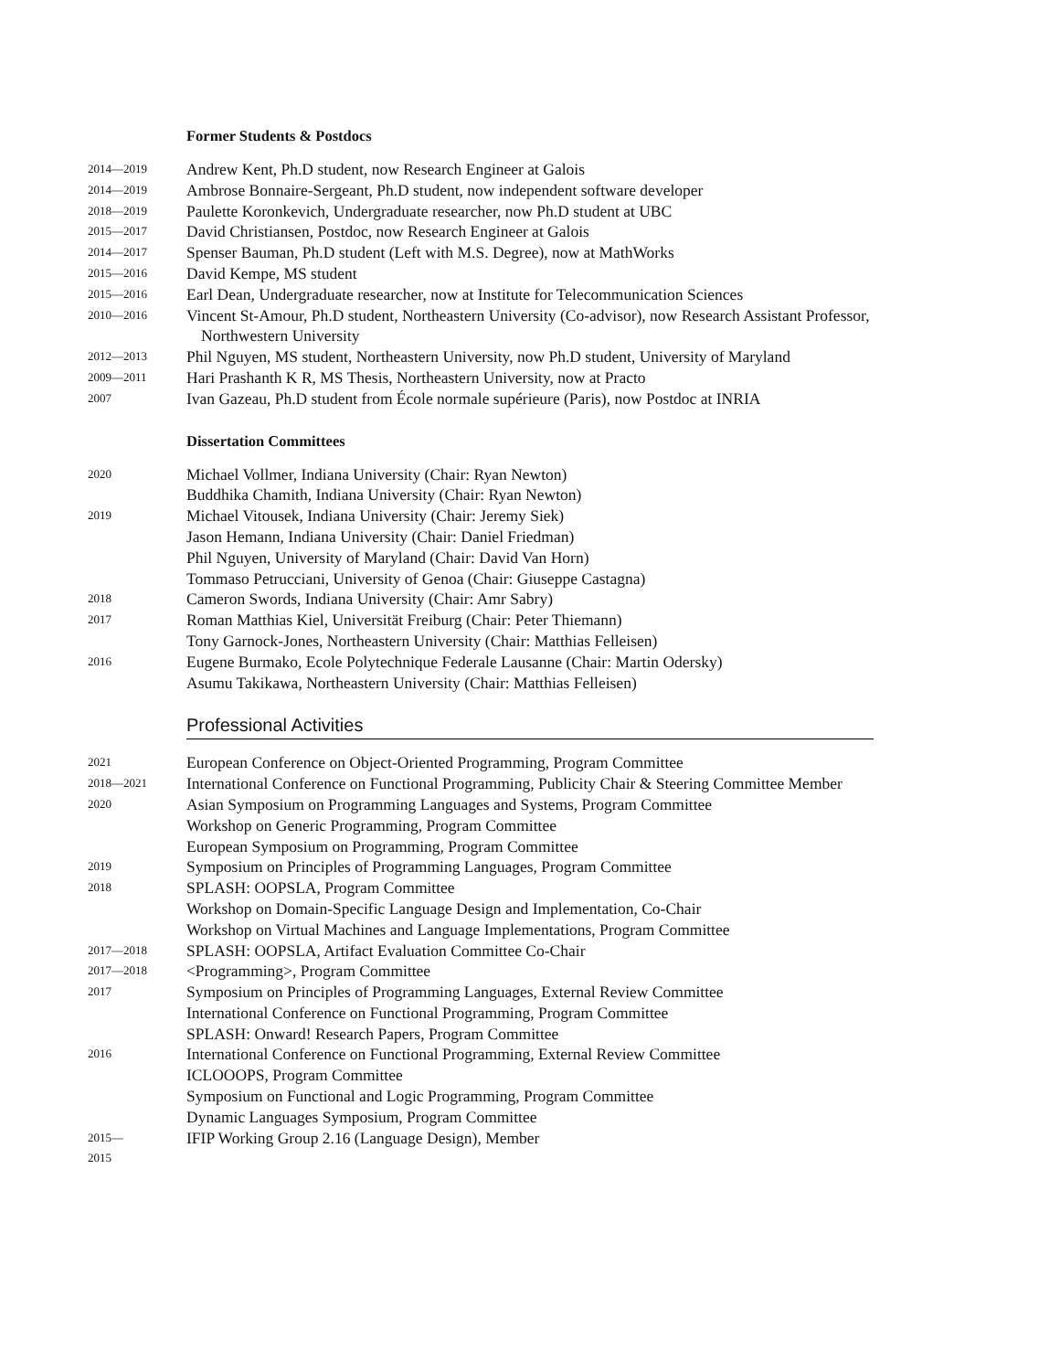Former Students & Postdocs
2014—2019
Andrew Kent, Ph.D student, now Research Engineer at Galois
2014—2019
Ambrose Bonnaire-Sergeant, Ph.D student, now independent software developer
2018—2019
Paulette Koronkevich, Undergraduate researcher, now Ph.D student at UBC
2015—2017
David Christiansen, Postdoc, now Research Engineer at Galois
2014—2017
Spenser Bauman, Ph.D student (Left with M.S. Degree), now at MathWorks
2015—2016
David Kempe, MS student
2015—2016
Earl Dean, Undergraduate researcher, now at Institute for Telecommunication Sciences
2010—2016
Vincent St-Amour, Ph.D student, Northeastern University (Co-advisor), now Research Assistant Professor, Northwestern University
2012—2013
Phil Nguyen, MS student, Northeastern University, now Ph.D student, University of Maryland
2009—2011
Hari Prashanth K R, MS Thesis, Northeastern University, now at Practo
2007
Ivan Gazeau, Ph.D student from École normale supérieure (Paris), now Postdoc at INRIA
Dissertation Committees
2020
Michael Vollmer, Indiana University (Chair: Ryan Newton)
Buddhika Chamith, Indiana University (Chair: Ryan Newton)
2019
Michael Vitousek, Indiana University (Chair: Jeremy Siek)
Jason Hemann, Indiana University (Chair: Daniel Friedman)
Phil Nguyen, University of Maryland (Chair: David Van Horn)
Tommaso Petrucciani, University of Genoa (Chair: Giuseppe Castagna)
2018
Cameron Swords, Indiana University (Chair: Amr Sabry)
2017
Roman Matthias Kiel, Universität Freiburg (Chair: Peter Thiemann)
Tony Garnock-Jones, Northeastern University (Chair: Matthias Felleisen)
2016
Eugene Burmako, Ecole Polytechnique Federale Lausanne (Chair: Martin Odersky)
Asumu Takikawa, Northeastern University (Chair: Matthias Felleisen)
Professional Activities
2021
European Conference on Object-Oriented Programming, Program Committee
2018—2021
International Conference on Functional Programming, Publicity Chair & Steering Committee Member
2020
Asian Symposium on Programming Languages and Systems, Program Committee
Workshop on Generic Programming, Program Committee
European Symposium on Programming, Program Committee
2019
Symposium on Principles of Programming Languages, Program Committee
2018
SPLASH: OOPSLA, Program Committee
Workshop on Domain-Specific Language Design and Implementation, Co-Chair
Workshop on Virtual Machines and Language Implementations, Program Committee
2017—2018
SPLASH: OOPSLA, Artifact Evaluation Committee Co-Chair
2017—2018
<Programming>, Program Committee
2017
Symposium on Principles of Programming Languages, External Review Committee
International Conference on Functional Programming, Program Committee
SPLASH: Onward! Research Papers, Program Committee
2016
International Conference on Functional Programming, External Review Committee
ICLOOOPS, Program Committee
Symposium on Functional and Logic Programming, Program Committee
Dynamic Languages Symposium, Program Committee
2015—
2015
IFIP Working Group 2.16 (Language Design), Member